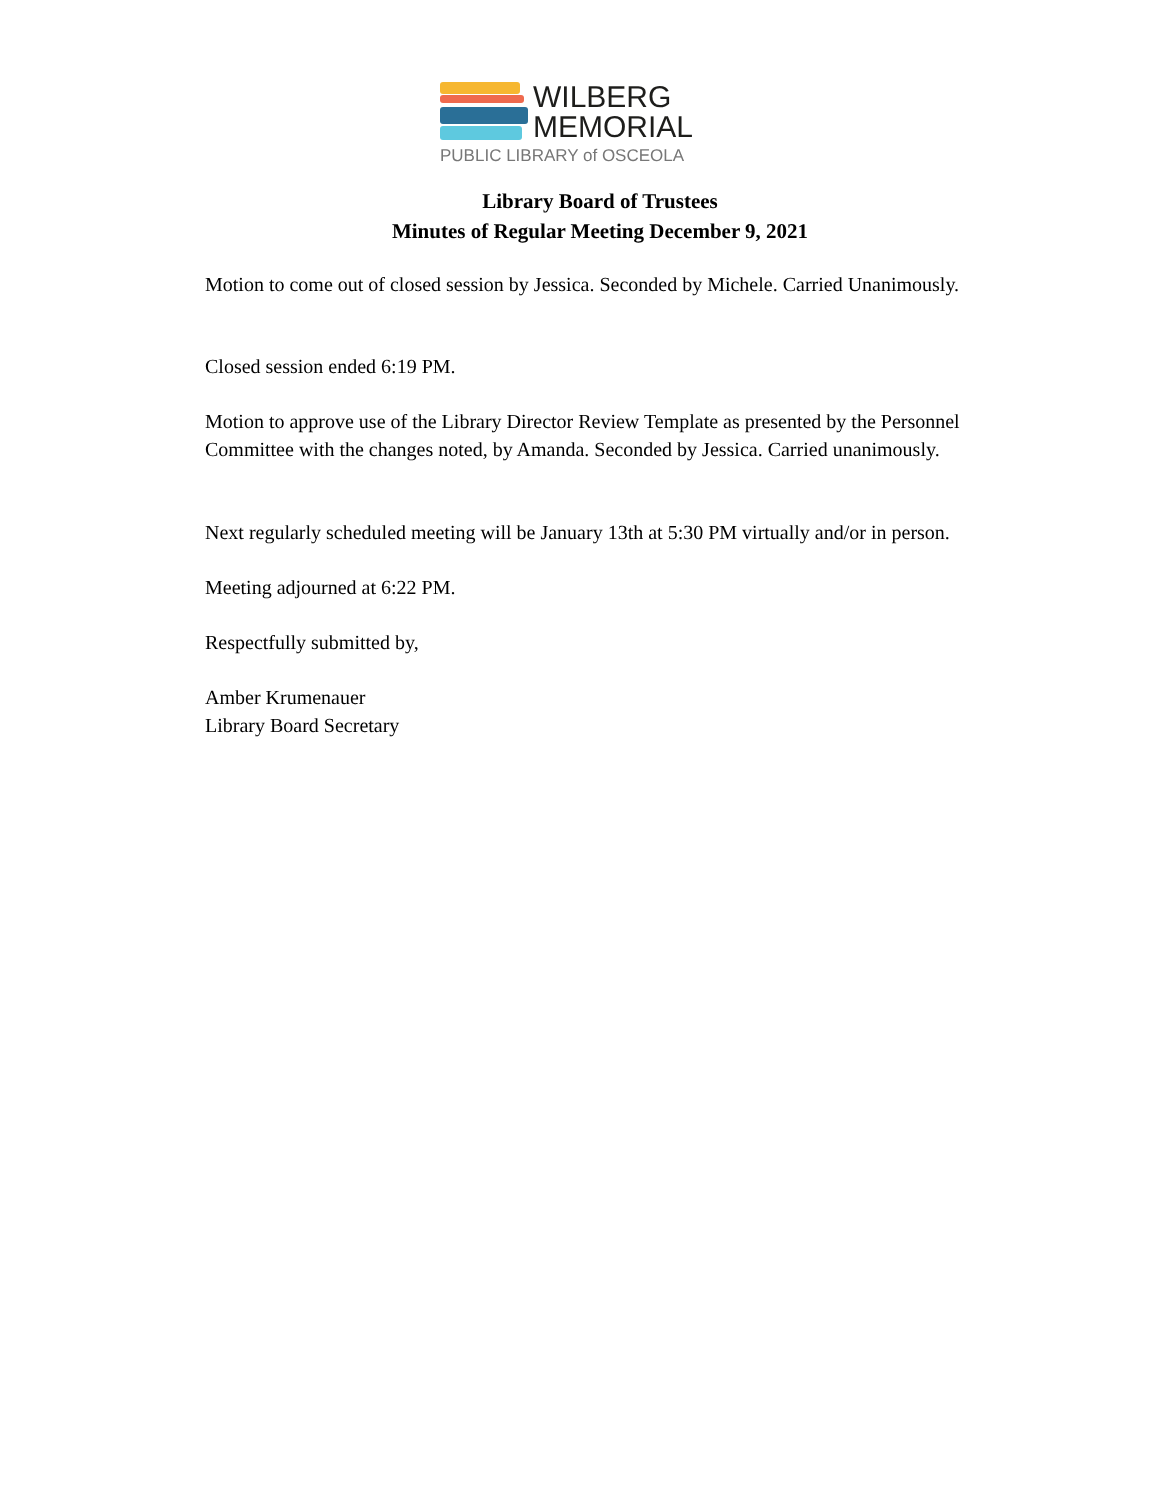WILBERG
MEMORIAL
PUBLIC LIBRARY of OSCEOLA
Library Board of Trustees
Minutes of Regular Meeting December 9, 2021
Motion to come out of closed session by Jessica. Seconded by Michele. Carried Unanimously.
Closed session ended 6:19 PM.
Motion to approve use of the Library Director Review Template as presented by the Personnel Committee with the changes noted, by Amanda. Seconded by Jessica. Carried unanimously.
Next regularly scheduled meeting will be January 13th at 5:30 PM virtually and/or in person.
Meeting adjourned at 6:22 PM.
Respectfully submitted by,
Amber Krumenauer
Library Board Secretary